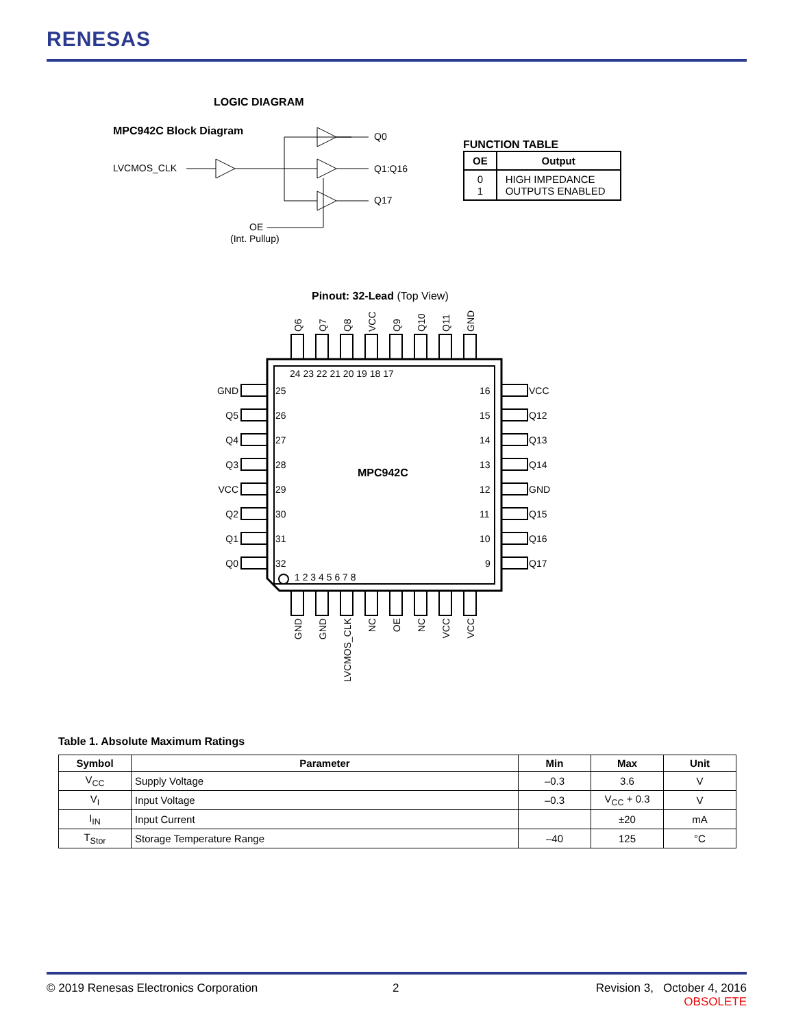RENESAS
LOGIC DIAGRAM
MPC942C Block Diagram
LVCMOS_CLK
Q0
Q1:Q16
Q17
OE
(Int. Pullup)
FUNCTION TABLE
| OE | Output |
| --- | --- |
| 0 1 | HIGH IMPEDANCE OUTPUTS ENABLED |
Pinout: 32-Lead (Top View)
MPC942C
24 23 22 21 20 19 18 17
1 2 3 4 5 6 7 8
25
26
27
28
29
30
31
32
16
15
14
13
12
11
10
9
GND
Q5
Q4
Q3
VCC
Q2
Q1
Q0
VCC
Q12
Q13
Q14
GND
Q15
Q16
Q17
Q6
Q7
Q8
VCC
Q9
Q10
Q11
GND
GND
GND
LVCMOS_CLK
NC
OE
NC
VCC
VCC
Table 1. Absolute Maximum Ratings
| Symbol | Parameter | Min | Max | Unit |
| --- | --- | --- | --- | --- |
| V<sub>CC</sub> | Supply Voltage | –0.3 | 3.6 | V |
| V<sub>I</sub> | Input Voltage | –0.3 | V<sub>CC</sub> + 0.3 | V |
| I<sub>IN</sub> | Input Current | | ±20 | mA |
| T<sub>Stor</sub> | Storage Temperature Range | –40 | 125 | °C |
© 2019 Renesas Electronics Corporation
2
Revision 3, October 4, 2016
OBSOLETE